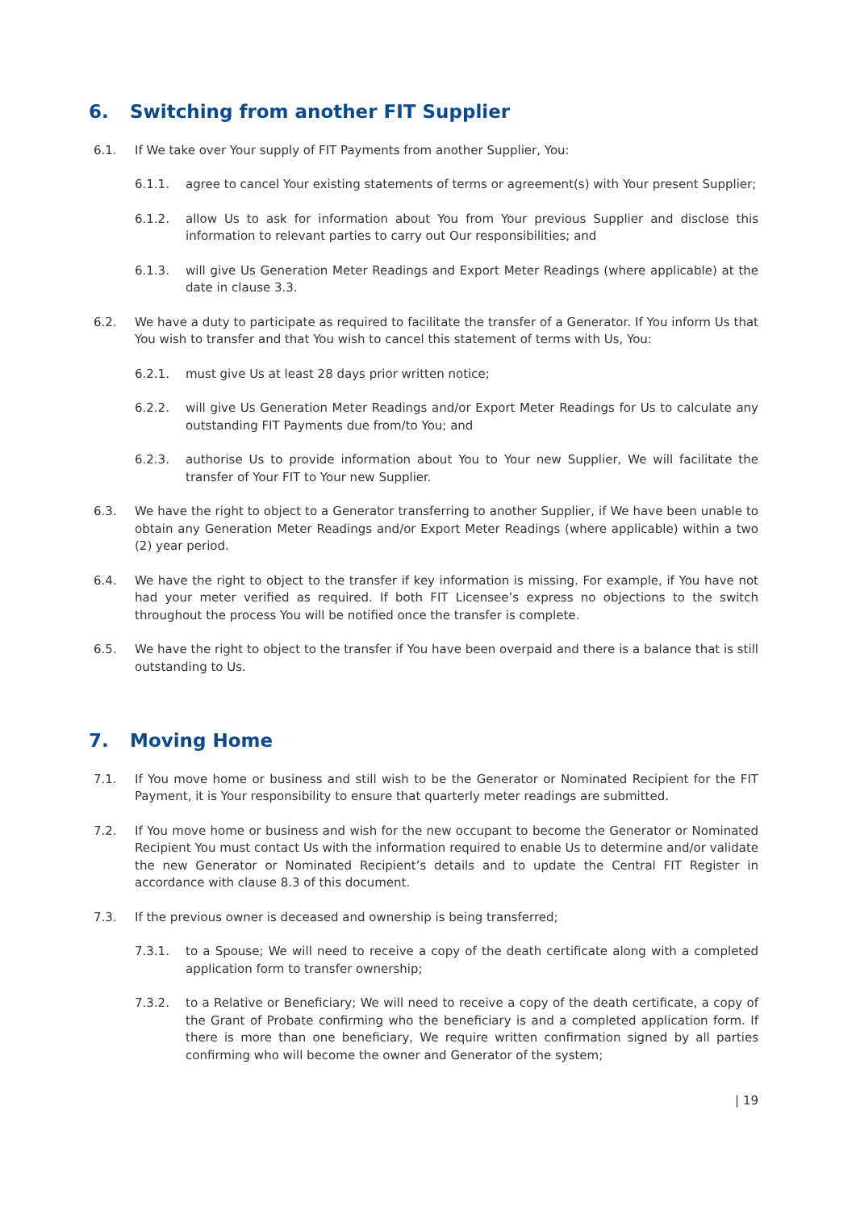6. Switching from another FIT Supplier
6.1. If We take over Your supply of FIT Payments from another Supplier, You:
6.1.1. agree to cancel Your existing statements of terms or agreement(s) with Your present Supplier;
6.1.2. allow Us to ask for information about You from Your previous Supplier and disclose this information to relevant parties to carry out Our responsibilities; and
6.1.3. will give Us Generation Meter Readings and Export Meter Readings (where applicable) at the date in clause 3.3.
6.2. We have a duty to participate as required to facilitate the transfer of a Generator. If You inform Us that You wish to transfer and that You wish to cancel this statement of terms with Us, You:
6.2.1. must give Us at least 28 days prior written notice;
6.2.2. will give Us Generation Meter Readings and/or Export Meter Readings for Us to calculate any outstanding FIT Payments due from/to You; and
6.2.3. authorise Us to provide information about You to Your new Supplier, We will facilitate the transfer of Your FIT to Your new Supplier.
6.3. We have the right to object to a Generator transferring to another Supplier, if We have been unable to obtain any Generation Meter Readings and/or Export Meter Readings (where applicable) within a two (2) year period.
6.4. We have the right to object to the transfer if key information is missing. For example, if You have not had your meter verified as required. If both FIT Licensee’s express no objections to the switch throughout the process You will be notified once the transfer is complete.
6.5. We have the right to object to the transfer if You have been overpaid and there is a balance that is still outstanding to Us.
7. Moving Home
7.1. If You move home or business and still wish to be the Generator or Nominated Recipient for the FIT Payment, it is Your responsibility to ensure that quarterly meter readings are submitted.
7.2. If You move home or business and wish for the new occupant to become the Generator or Nominated Recipient You must contact Us with the information required to enable Us to determine and/or validate the new Generator or Nominated Recipient’s details and to update the Central FIT Register in accordance with clause 8.3 of this document.
7.3. If the previous owner is deceased and ownership is being transferred;
7.3.1. to a Spouse; We will need to receive a copy of the death certificate along with a completed application form to transfer ownership;
7.3.2. to a Relative or Beneficiary; We will need to receive a copy of the death certificate, a copy of the Grant of Probate confirming who the beneficiary is and a completed application form. If there is more than one beneficiary, We require written confirmation signed by all parties confirming who will become the owner and Generator of the system;
| 19